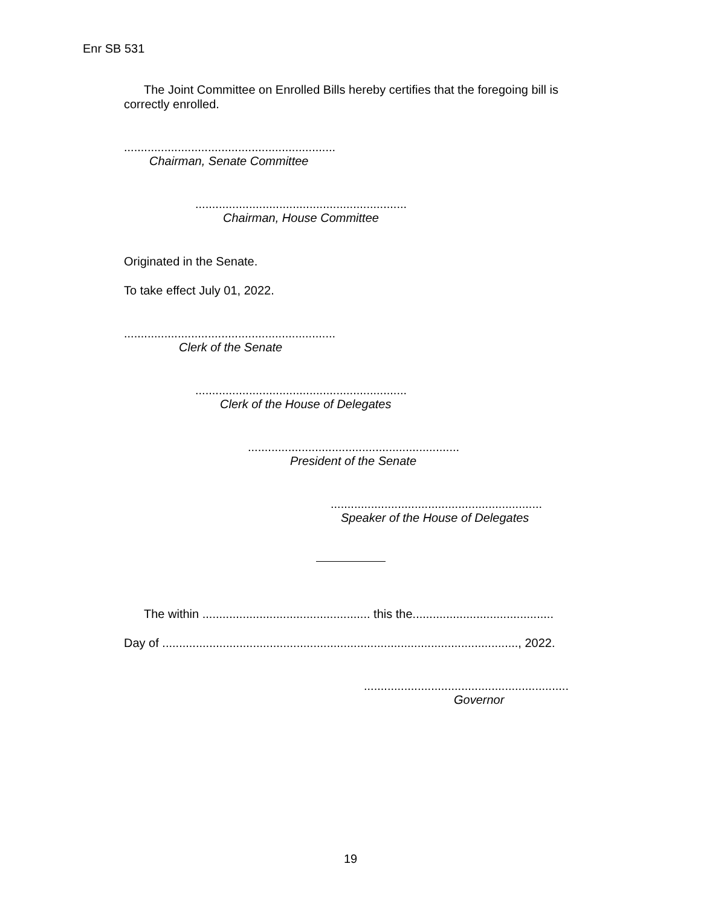Enr SB 531
The Joint Committee on Enrolled Bills hereby certifies that the foregoing bill is correctly enrolled.
...............................................................
Chairman, Senate Committee
...............................................................
Chairman, House Committee
Originated in the Senate.
To take effect July 01, 2022.
...............................................................
Clerk of the Senate
...............................................................
Clerk of the House of Delegates
...............................................................
President of the Senate
...............................................................
Speaker of the House of Delegates
The within .................................................. this the..........................................
Day of .........................................................................................................., 2022.
.............................................................
Governor
19